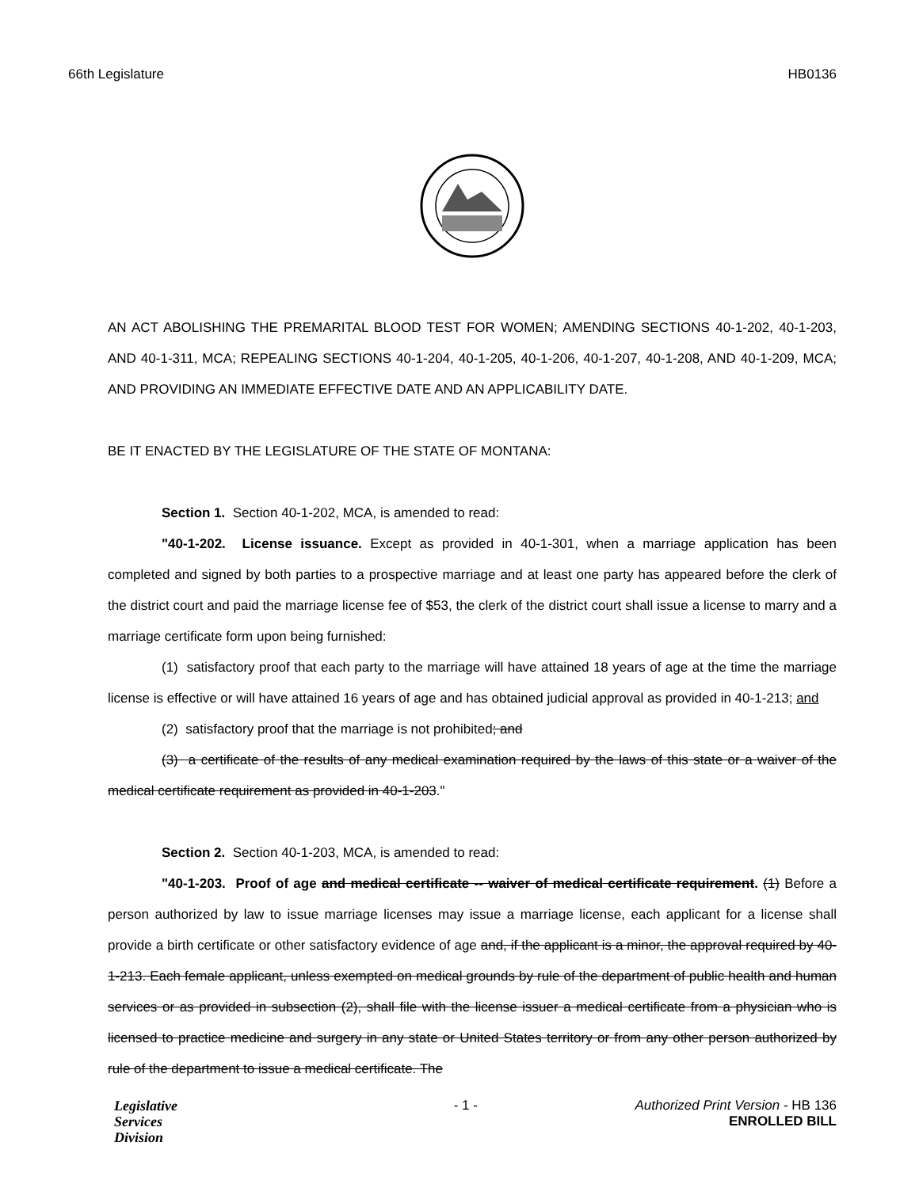66th Legislature HB0136
AN ACT ABOLISHING THE PREMARITAL BLOOD TEST FOR WOMEN; AMENDING SECTIONS 40-1-202, 40-1-203, AND 40-1-311, MCA; REPEALING SECTIONS 40-1-204, 40-1-205, 40-1-206, 40-1-207, 40-1-208, AND 40-1-209, MCA; AND PROVIDING AN IMMEDIATE EFFECTIVE DATE AND AN APPLICABILITY DATE.
BE IT ENACTED BY THE LEGISLATURE OF THE STATE OF MONTANA:
Section 1. Section 40-1-202, MCA, is amended to read:
"40-1-202. License issuance. Except as provided in 40-1-301, when a marriage application has been completed and signed by both parties to a prospective marriage and at least one party has appeared before the clerk of the district court and paid the marriage license fee of $53, the clerk of the district court shall issue a license to marry and a marriage certificate form upon being furnished:
(1) satisfactory proof that each party to the marriage will have attained 18 years of age at the time the marriage license is effective or will have attained 16 years of age and has obtained judicial approval as provided in 40-1-213; and
(2) satisfactory proof that the marriage is not prohibited; and
(3) a certificate of the results of any medical examination required by the laws of this state or a waiver of the medical certificate requirement as provided in 40-1-203."
Section 2. Section 40-1-203, MCA, is amended to read:
"40-1-203. Proof of age and medical certificate -- waiver of medical certificate requirement. (1) Before a person authorized by law to issue marriage licenses may issue a marriage license, each applicant for a license shall provide a birth certificate or other satisfactory evidence of age and, if the applicant is a minor, the approval required by 40-1-213. Each female applicant, unless exempted on medical grounds by rule of the department of public health and human services or as provided in subsection (2), shall file with the license issuer a medical certificate from a physician who is licensed to practice medicine and surgery in any state or United States territory or from any other person authorized by rule of the department to issue a medical certificate. The
Legislative
Services
Division
- 1 - Authorized Print Version - HB 136
ENROLLED BILL